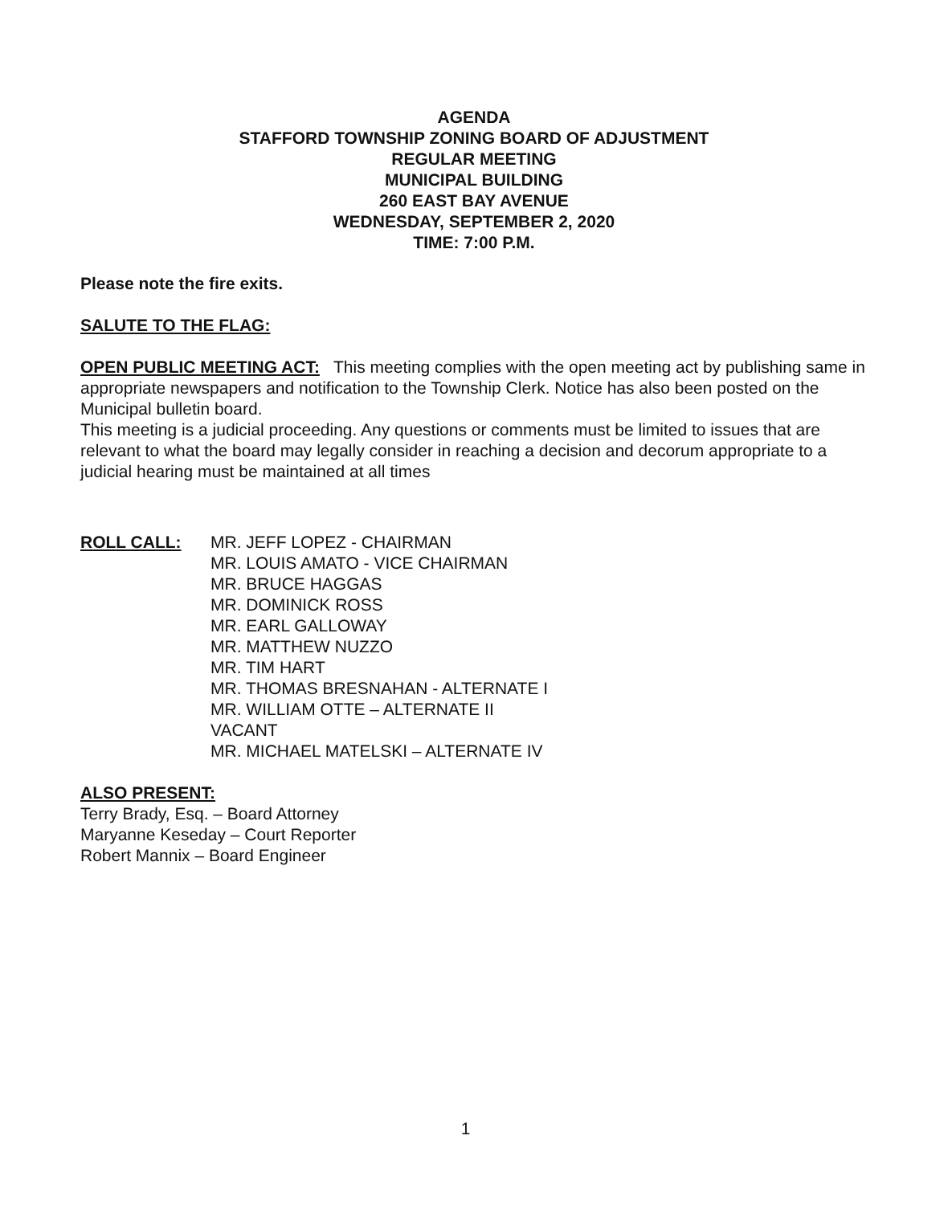AGENDA
STAFFORD TOWNSHIP ZONING BOARD OF ADJUSTMENT
REGULAR MEETING
MUNICIPAL BUILDING
260 EAST BAY AVENUE
WEDNESDAY, SEPTEMBER 2, 2020
TIME: 7:00 P.M.
Please note the fire exits.
SALUTE TO THE FLAG:
OPEN PUBLIC MEETING ACT: This meeting complies with the open meeting act by publishing same in appropriate newspapers and notification to the Township Clerk. Notice has also been posted on the Municipal bulletin board.
This meeting is a judicial proceeding. Any questions or comments must be limited to issues that are relevant to what the board may legally consider in reaching a decision and decorum appropriate to a judicial hearing must be maintained at all times
ROLL CALL: MR. JEFF LOPEZ - CHAIRMAN
MR. LOUIS AMATO - VICE CHAIRMAN
MR. BRUCE HAGGAS
MR. DOMINICK ROSS
MR. EARL GALLOWAY
MR. MATTHEW NUZZO
MR. TIM HART
MR. THOMAS BRESNAHAN - ALTERNATE I
MR. WILLIAM OTTE – ALTERNATE II
VACANT
MR. MICHAEL MATELSKI – ALTERNATE IV
ALSO PRESENT:
Terry Brady, Esq. – Board Attorney
Maryanne Keseday – Court Reporter
Robert Mannix – Board Engineer
1